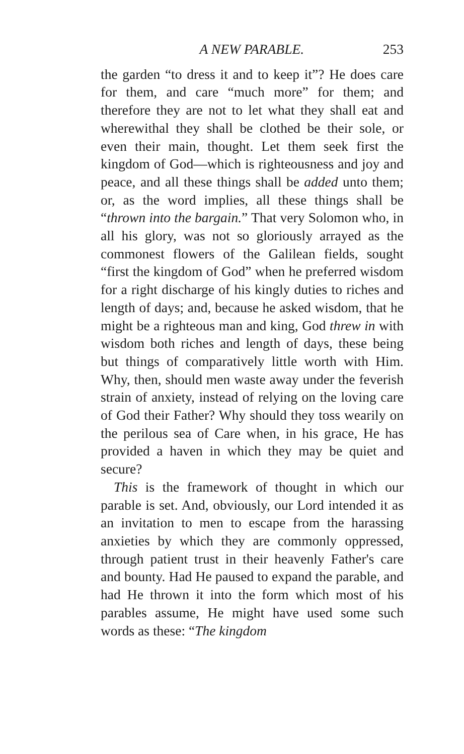A NEW PARABLE. 253
the garden “to dress it and to keep it”? He does care for them, and care “much more” for them; and therefore they are not to let what they shall eat and wherewithal they shall be clothed be their sole, or even their main, thought. Let them seek first the kingdom of God—which is righteousness and joy and peace, and all these things shall be added unto them; or, as the word implies, all these things shall be “thrown into the bargain.” That very Solomon who, in all his glory, was not so gloriously arrayed as the commonest flowers of the Galilean fields, sought “first the kingdom of God” when he preferred wisdom for a right discharge of his kingly duties to riches and length of days; and, because he asked wisdom, that he might be a righteous man and king, God threw in with wisdom both riches and length of days, these being but things of comparatively little worth with Him. Why, then, should men waste away under the feverish strain of anxiety, instead of relying on the loving care of God their Father? Why should they toss wearily on the perilous sea of Care when, in his grace, He has provided a haven in which they may be quiet and secure?
This is the framework of thought in which our parable is set. And, obviously, our Lord intended it as an invitation to men to escape from the harassing anxieties by which they are commonly oppressed, through patient trust in their heavenly Father's care and bounty. Had He paused to expand the parable, and had He thrown it into the form which most of his parables assume, He might have used some such words as these: “The kingdom